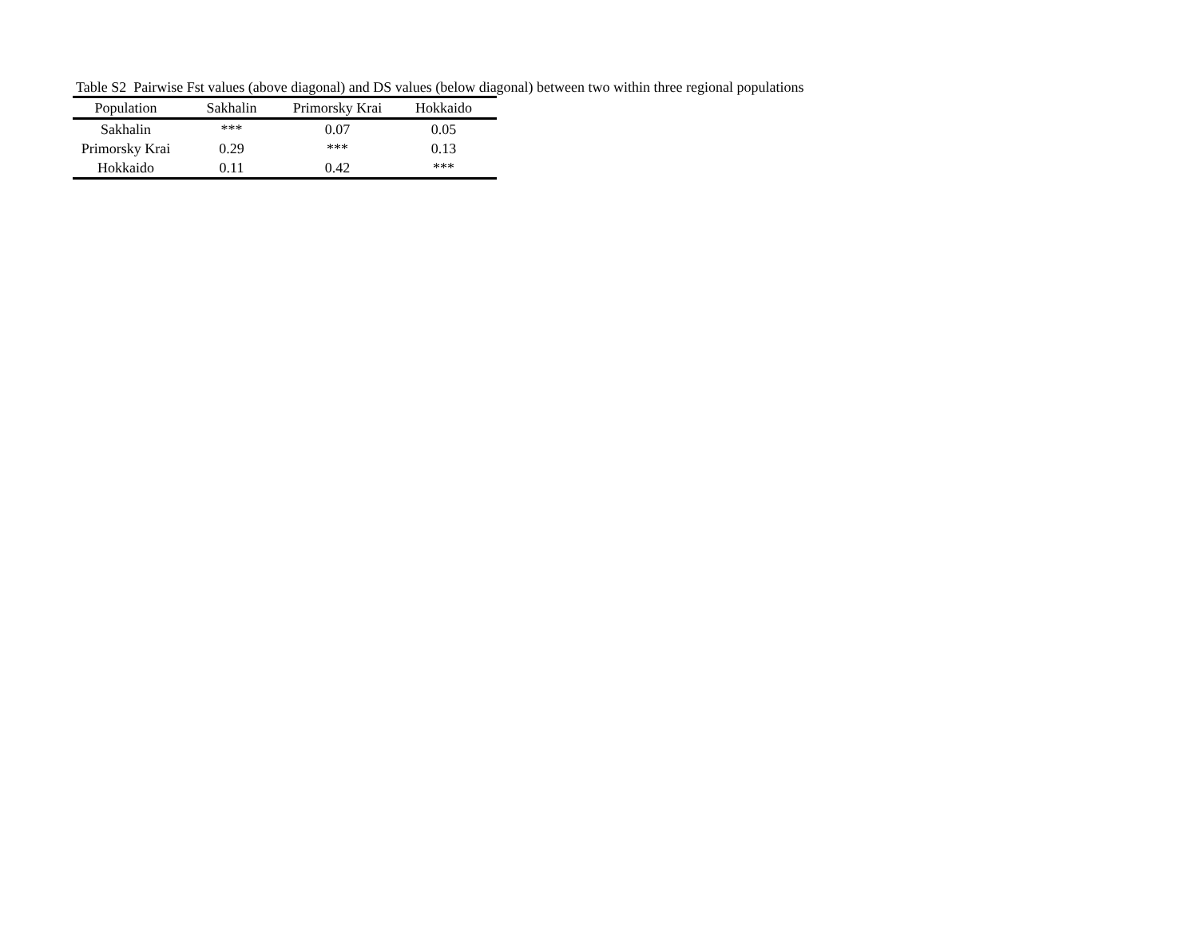Table S2 Pairwise Fst values (above diagonal) and DS values (below diagonal) between two within three regional populations
| Population | Sakhalin | Primorsky Krai | Hokkaido |
| --- | --- | --- | --- |
| Sakhalin | *** | 0.07 | 0.05 |
| Primorsky Krai | 0.29 | *** | 0.13 |
| Hokkaido | 0.11 | 0.42 | *** |